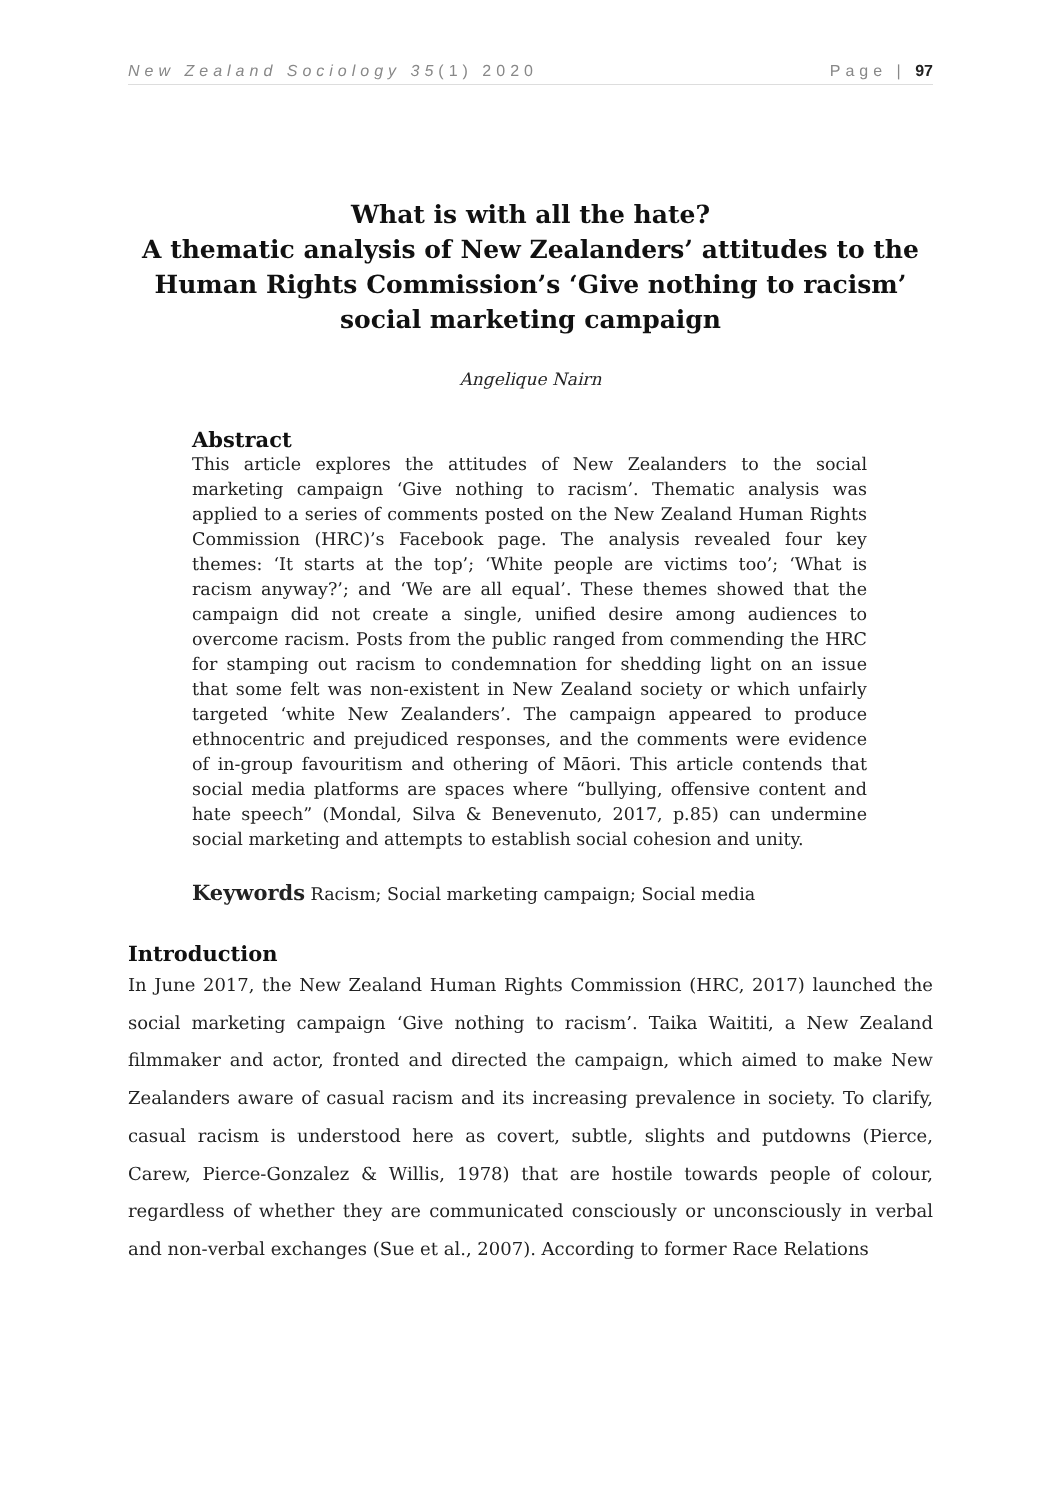New Zealand Sociology 35(1) 2020 Page | 97
What is with all the hate?
A thematic analysis of New Zealanders’ attitudes to the Human Rights Commission’s ‘Give nothing to racism’ social marketing campaign
Angelique Nairn
Abstract
This article explores the attitudes of New Zealanders to the social marketing campaign ‘Give nothing to racism’. Thematic analysis was applied to a series of comments posted on the New Zealand Human Rights Commission (HRC)’s Facebook page. The analysis revealed four key themes: ‘It starts at the top’; ‘White people are victims too’; ‘What is racism anyway?’; and ‘We are all equal’. These themes showed that the campaign did not create a single, unified desire among audiences to overcome racism. Posts from the public ranged from commending the HRC for stamping out racism to condemnation for shedding light on an issue that some felt was non-existent in New Zealand society or which unfairly targeted ‘white New Zealanders’. The campaign appeared to produce ethnocentric and prejudiced responses, and the comments were evidence of in-group favouritism and othering of Māori. This article contends that social media platforms are spaces where “bullying, offensive content and hate speech” (Mondal, Silva & Benevenuto, 2017, p.85) can undermine social marketing and attempts to establish social cohesion and unity.
Keywords Racism; Social marketing campaign; Social media
Introduction
In June 2017, the New Zealand Human Rights Commission (HRC, 2017) launched the social marketing campaign ‘Give nothing to racism’. Taika Waititi, a New Zealand filmmaker and actor, fronted and directed the campaign, which aimed to make New Zealanders aware of casual racism and its increasing prevalence in society. To clarify, casual racism is understood here as covert, subtle, slights and putdowns (Pierce, Carew, Pierce-Gonzalez & Willis, 1978) that are hostile towards people of colour, regardless of whether they are communicated consciously or unconsciously in verbal and non-verbal exchanges (Sue et al., 2007). According to former Race Relations